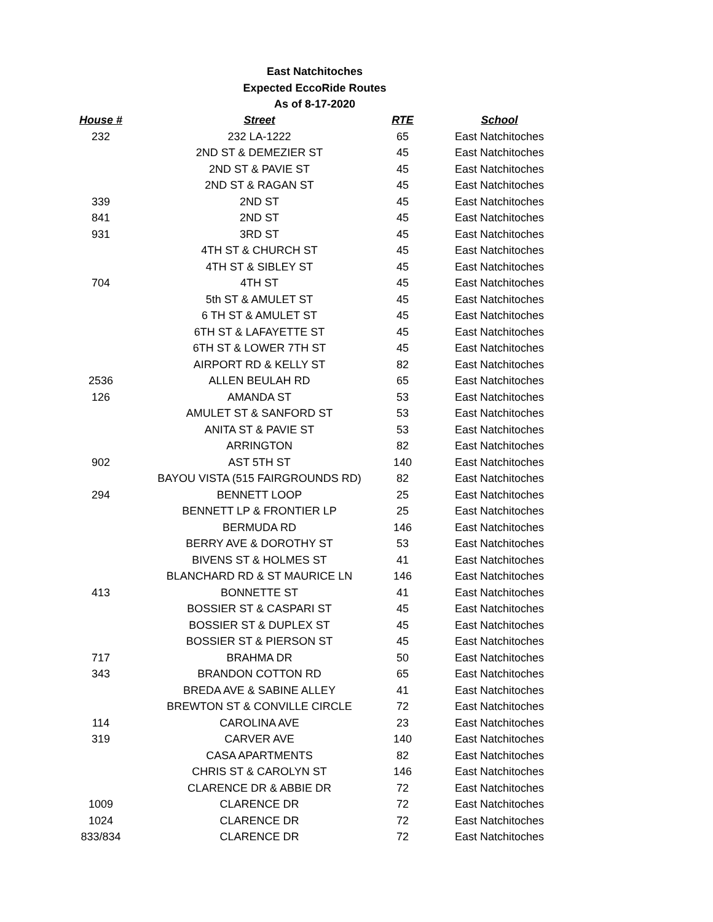East Natchitoches
Expected EccoRide Routes
As of 8-17-2020
| House # | Street | RTE | School |
| --- | --- | --- | --- |
| 232 | 232 LA-1222 | 65 | East Natchitoches |
| | 2ND ST & DEMEZIER ST | 45 | East Natchitoches |
| | 2ND ST & PAVIE ST | 45 | East Natchitoches |
| | 2ND ST & RAGAN ST | 45 | East Natchitoches |
| 339 | 2ND ST | 45 | East Natchitoches |
| 841 | 2ND ST | 45 | East Natchitoches |
| 931 | 3RD ST | 45 | East Natchitoches |
| | 4TH ST & CHURCH ST | 45 | East Natchitoches |
| | 4TH ST & SIBLEY ST | 45 | East Natchitoches |
| 704 | 4TH ST | 45 | East Natchitoches |
| | 5th ST & AMULET ST | 45 | East Natchitoches |
| | 6 TH ST & AMULET ST | 45 | East Natchitoches |
| | 6TH ST & LAFAYETTE ST | 45 | East Natchitoches |
| | 6TH ST & LOWER 7TH ST | 45 | East Natchitoches |
| | AIRPORT RD & KELLY ST | 82 | East Natchitoches |
| 2536 | ALLEN BEULAH RD | 65 | East Natchitoches |
| 126 | AMANDA ST | 53 | East Natchitoches |
| | AMULET ST & SANFORD ST | 53 | East Natchitoches |
| | ANITA ST & PAVIE ST | 53 | East Natchitoches |
| | ARRINGTON | 82 | East Natchitoches |
| 902 | AST 5TH ST | 140 | East Natchitoches |
| | BAYOU VISTA (515 FAIRGROUNDS RD) | 82 | East Natchitoches |
| 294 | BENNETT LOOP | 25 | East Natchitoches |
| | BENNETT LP & FRONTIER LP | 25 | East Natchitoches |
| | BERMUDA RD | 146 | East Natchitoches |
| | BERRY AVE & DOROTHY ST | 53 | East Natchitoches |
| | BIVENS ST & HOLMES ST | 41 | East Natchitoches |
| | BLANCHARD RD & ST MAURICE LN | 146 | East Natchitoches |
| 413 | BONNETTE ST | 41 | East Natchitoches |
| | BOSSIER ST & CASPARI ST | 45 | East Natchitoches |
| | BOSSIER ST & DUPLEX ST | 45 | East Natchitoches |
| | BOSSIER ST & PIERSON ST | 45 | East Natchitoches |
| 717 | BRAHMA DR | 50 | East Natchitoches |
| 343 | BRANDON COTTON RD | 65 | East Natchitoches |
| | BREDA AVE & SABINE ALLEY | 41 | East Natchitoches |
| | BREWTON ST & CONVILLE CIRCLE | 72 | East Natchitoches |
| 114 | CAROLINA AVE | 23 | East Natchitoches |
| 319 | CARVER AVE | 140 | East Natchitoches |
| | CASA APARTMENTS | 82 | East Natchitoches |
| | CHRIS ST & CAROLYN ST | 146 | East Natchitoches |
| | CLARENCE DR & ABBIE DR | 72 | East Natchitoches |
| 1009 | CLARENCE DR | 72 | East Natchitoches |
| 1024 | CLARENCE DR | 72 | East Natchitoches |
| 833/834 | CLARENCE DR | 72 | East Natchitoches |